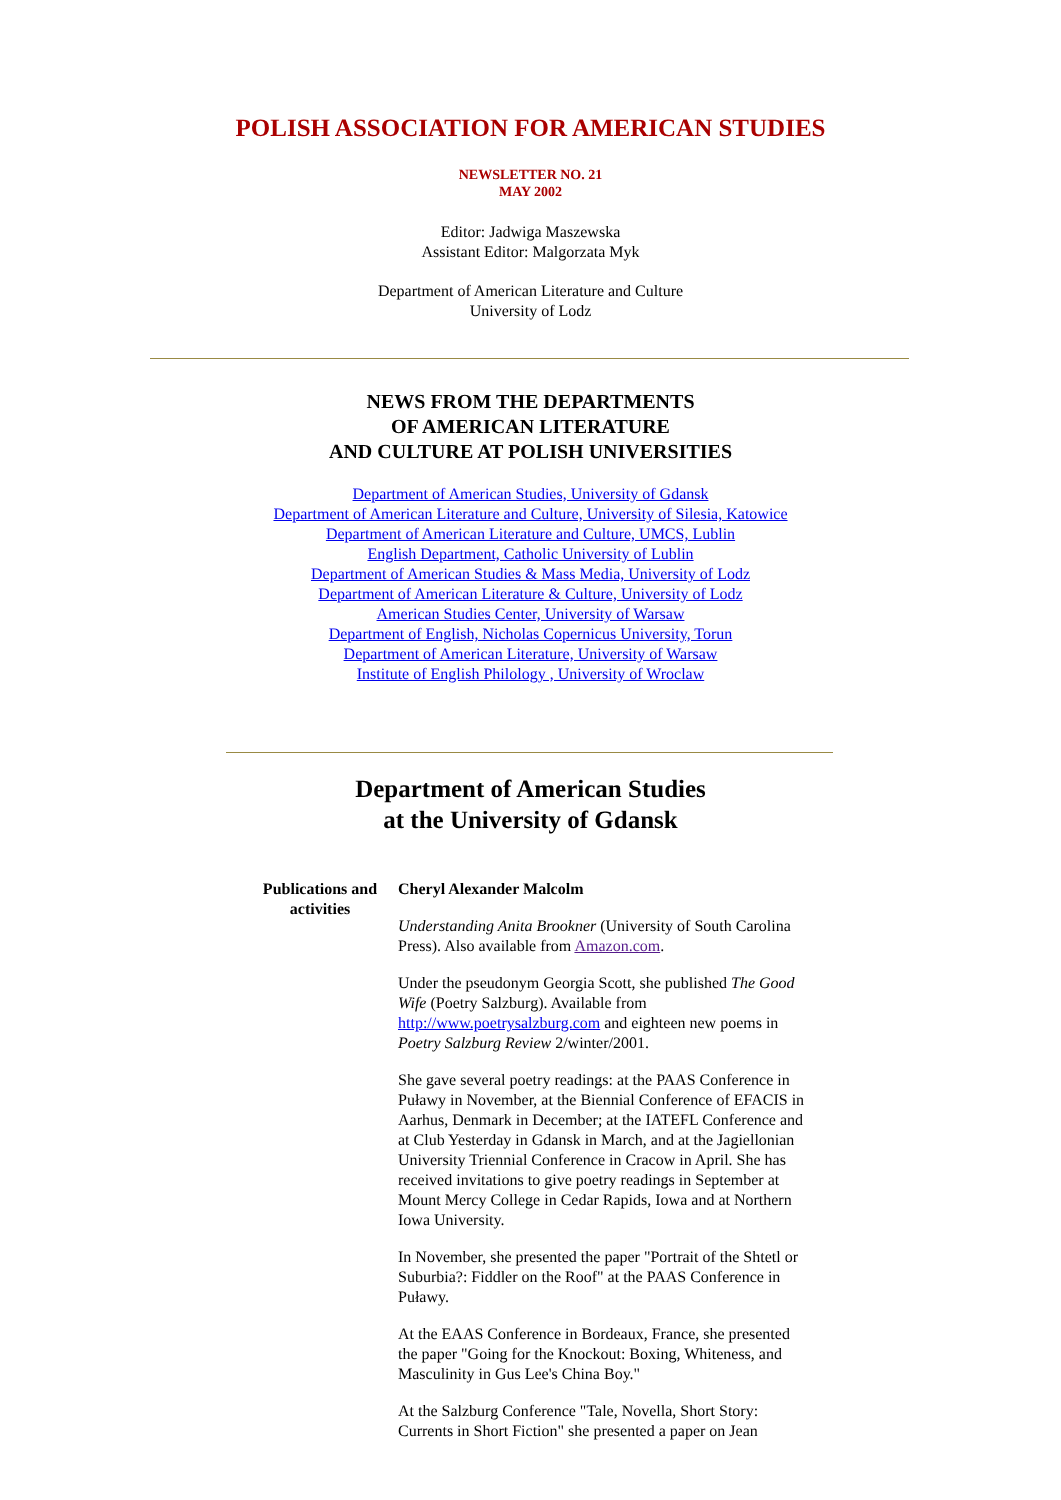POLISH ASSOCIATION FOR AMERICAN STUDIES
NEWSLETTER NO. 21
MAY 2002
Editor: Jadwiga Maszewska
Assistant Editor: Malgorzata Myk
Department of American Literature and Culture
University of Lodz
NEWS FROM THE DEPARTMENTS
OF AMERICAN LITERATURE
AND CULTURE AT POLISH UNIVERSITIES
Department of American Studies, University of Gdansk
Department of American Literature and Culture, University of Silesia, Katowice
Department of American Literature and Culture, UMCS, Lublin
English Department, Catholic University of Lublin
Department of American Studies & Mass Media, University of Lodz
Department of American Literature & Culture, University of Lodz
American Studies Center, University of Warsaw
Department of English, Nicholas Copernicus University, Torun
Department of American Literature, University of Warsaw
Institute of English Philology , University of Wroclaw
Department of American Studies
at the University of Gdansk
Publications and activities
Cheryl Alexander Malcolm
Understanding Anita Brookner (University of South Carolina Press). Also available from Amazon.com.
Under the pseudonym Georgia Scott, she published The Good Wife (Poetry Salzburg). Available from http://www.poetrysalzburg.com and eighteen new poems in Poetry Salzburg Review 2/winter/2001.
She gave several poetry readings: at the PAAS Conference in Puławy in November, at the Biennial Conference of EFACIS in Aarhus, Denmark in December; at the IATEFL Conference and at Club Yesterday in Gdansk in March, and at the Jagiellonian University Triennial Conference in Cracow in April. She has received invitations to give poetry readings in September at Mount Mercy College in Cedar Rapids, Iowa and at Northern Iowa University.
In November, she presented the paper "Portrait of the Shtetl or Suburbia?: Fiddler on the Roof" at the PAAS Conference in Puławy.
At the EAAS Conference in Bordeaux, France, she presented the paper "Going for the Knockout: Boxing, Whiteness, and Masculinity in Gus Lee's China Boy."
At the Salzburg Conference "Tale, Novella, Short Story: Currents in Short Fiction" she presented a paper on Jean